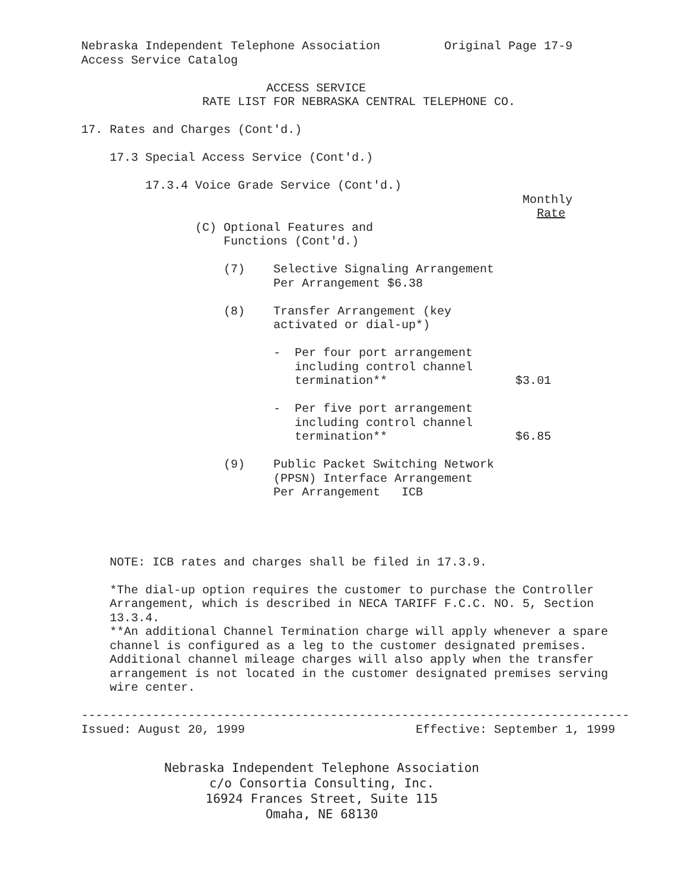Nebraska Independent Telephone Association         Original Page 17-9
Access Service Catalog

                          ACCESS SERVICE
                 RATE LIST FOR NEBRASKA CENTRAL TELEPHONE CO.

17. Rates and Charges (Cont'd.)

    17.3 Special Access Service (Cont'd.)

         17.3.4 Voice Grade Service (Cont'd.)
                                                              Monthly
                                                                Rate
                (C) Optional Features and
                    Functions (Cont'd.)

                    (7)    Selective Signaling Arrangement
                           Per Arrangement $6.38

                    (8)    Transfer Arrangement (key
                           activated or dial-up*)

                           -  Per four port arrangement
                              including control channel
                              termination**                  $3.01

                           -  Per five port arrangement
                              including control channel
                              termination**                  $6.85

                    (9)    Public Packet Switching Network
                           (PPSN) Interface Arrangement
                           Per Arrangement   ICB




    NOTE: ICB rates and charges shall be filed in 17.3.9.

    *The dial-up option requires the customer to purchase the Controller
    Arrangement, which is described in NECA TARIFF F.C.C. NO. 5, Section
    13.3.4.
    **An additional Channel Termination charge will apply whenever a spare
    channel is configured as a leg to the customer designated premises.
    Additional channel mileage charges will also apply when the transfer
    arrangement is not located in the customer designated premises serving
    wire center.

-----------------------------------------------------------------------------
Issued: August 20, 1999                        Effective: September 1, 1999
Nebraska Independent Telephone Association
c/o Consortia Consulting, Inc.
16924 Frances Street, Suite 115
Omaha, NE 68130